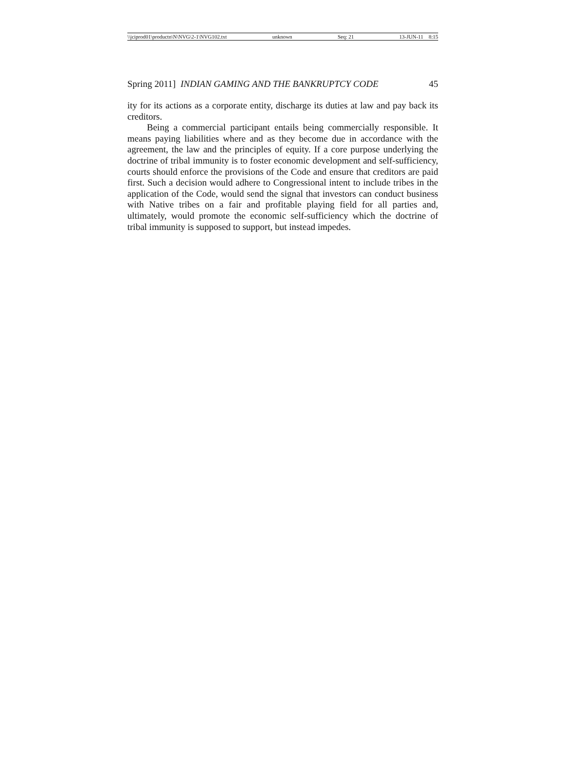\\jciprod01\productn\N\NVG\2-1\NVG102.txt unknown Seq: 21 13-JUN-11 8:15
Spring 2011] INDIAN GAMING AND THE BANKRUPTCY CODE 45
ity for its actions as a corporate entity, discharge its duties at law and pay back its creditors.
Being a commercial participant entails being commercially responsible. It means paying liabilities where and as they become due in accordance with the agreement, the law and the principles of equity. If a core purpose underlying the doctrine of tribal immunity is to foster economic development and self-sufficiency, courts should enforce the provisions of the Code and ensure that creditors are paid first. Such a decision would adhere to Congressional intent to include tribes in the application of the Code, would send the signal that investors can conduct business with Native tribes on a fair and profitable playing field for all parties and, ultimately, would promote the economic self-sufficiency which the doctrine of tribal immunity is supposed to support, but instead impedes.